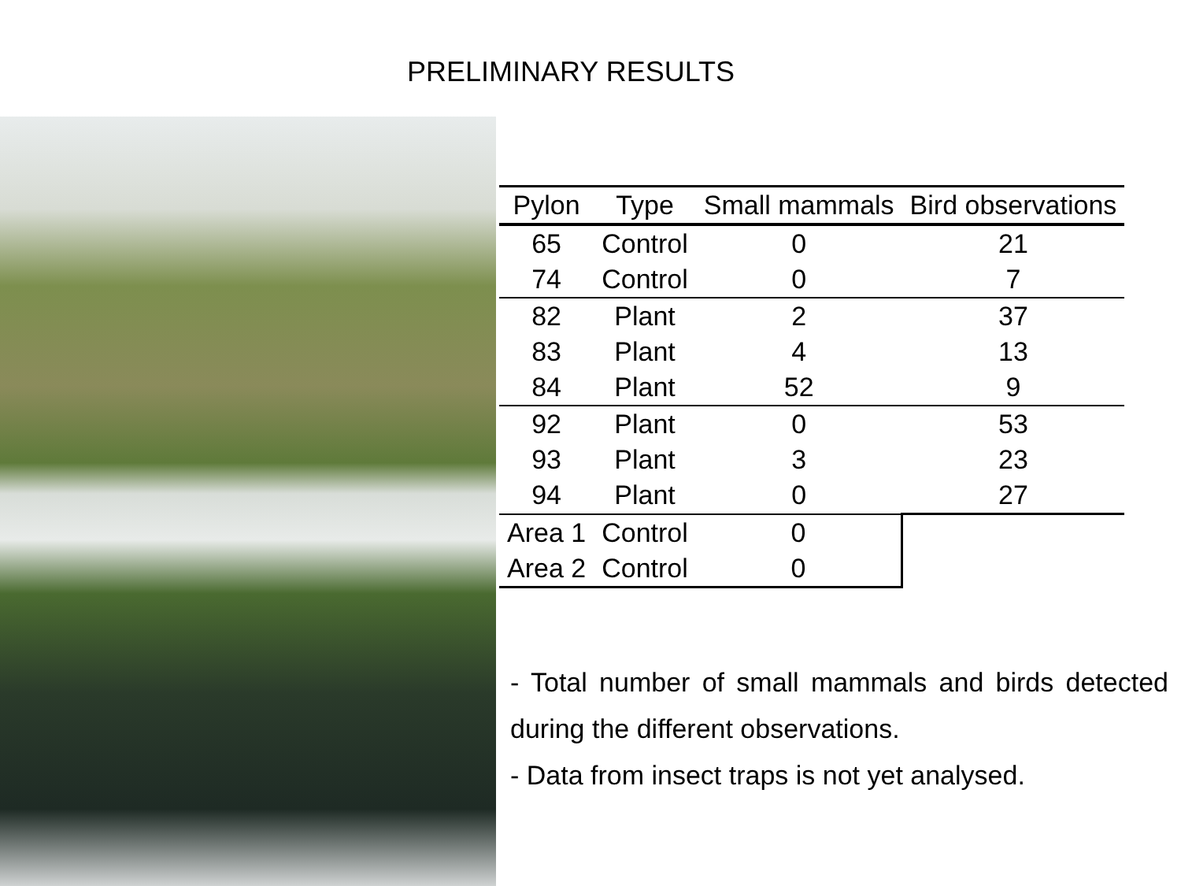PRELIMINARY RESULTS
| Pylon | Type | Small mammals | Bird observations |
| --- | --- | --- | --- |
| 65 | Control | 0 | 21 |
| 74 | Control | 0 | 7 |
| 82 | Plant | 2 | 37 |
| 83 | Plant | 4 | 13 |
| 84 | Plant | 52 | 9 |
| 92 | Plant | 0 | 53 |
| 93 | Plant | 3 | 23 |
| 94 | Plant | 0 | 27 |
| Area 1 | Control | 0 | |
| Area 2 | Control | 0 | |
- Total number of small mammals and birds detected during the different observations.
- Data from insect traps is not yet analysed.